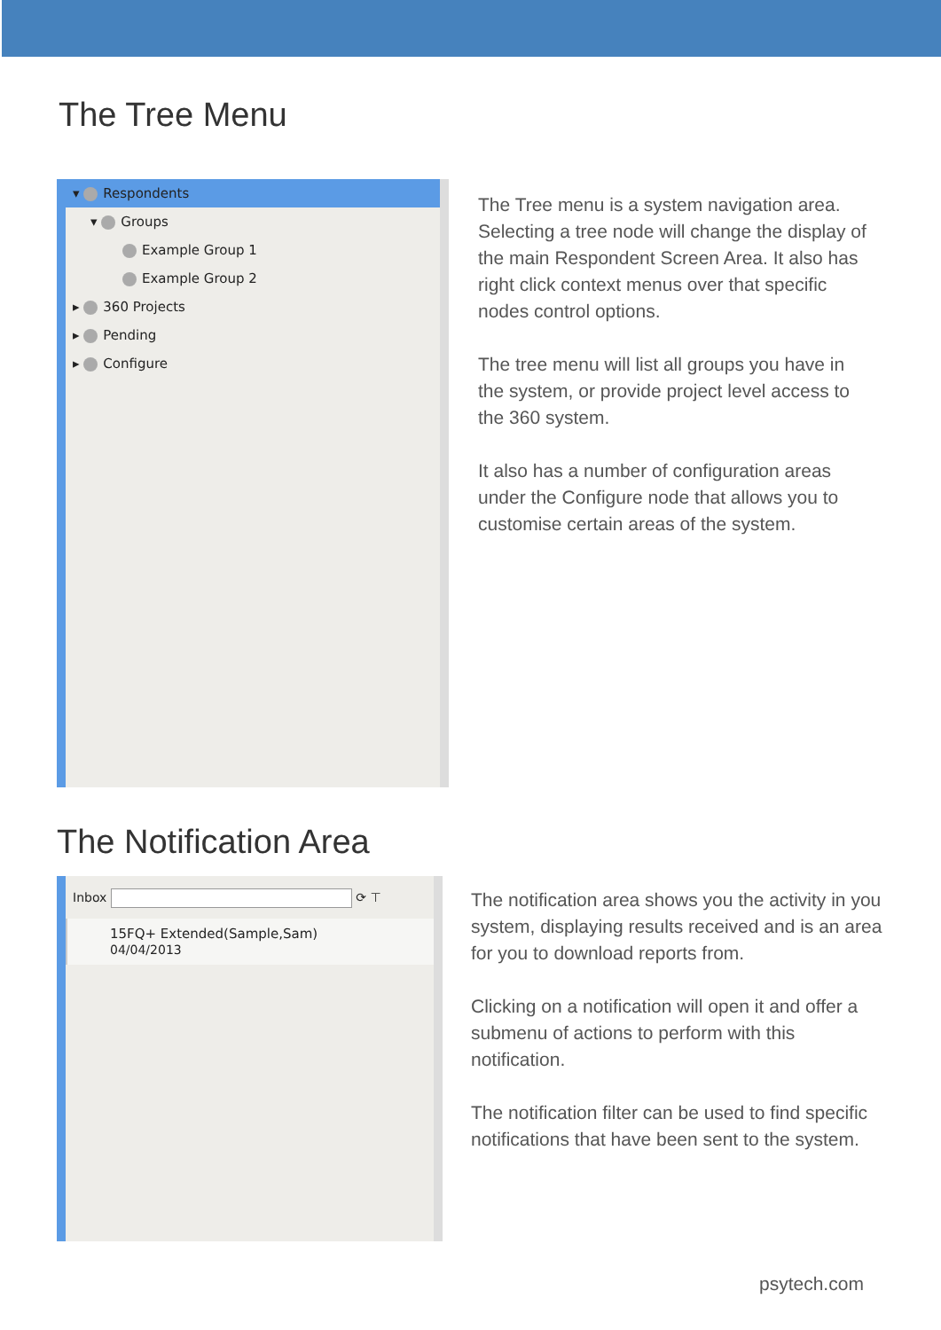The Tree Menu
▾ Respondents
▾ Groups
Example Group 1
Example Group 2
▸ 360 Projects
▸ Pending
▸ Configure
The Tree menu is a system navigation area. Selecting a tree node will change the display of the main Respondent Screen Area. It also has right click context menus over that specific nodes control options.
The tree menu will list all groups you have in the system, or provide project level access to the 360 system.
It also has a number of configuration areas under the Configure node that allows you to customise certain areas of the system.
The Notification Area
Inbox ⟳ ⊤
15FQ+ Extended(Sample,Sam)
04/04/2013
The notification area shows you the activity in you system, displaying results received and is an area for you to download reports from.
Clicking on a notification will open it and offer a submenu of actions to perform with this notification.
The notification filter can be used to find specific notifications that have been sent to the system.
psytech.com